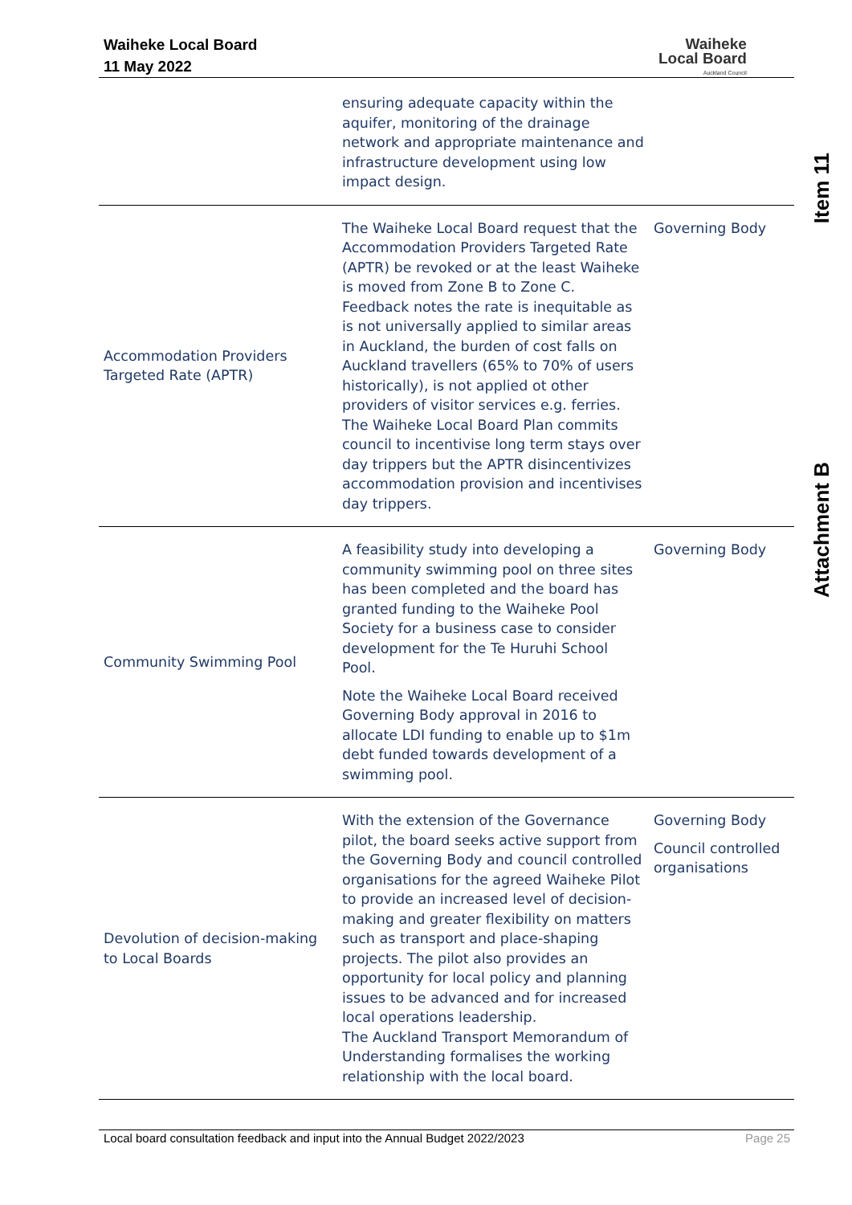Waiheke Local Board
11 May 2022
Waiheke
Local Board
Auckland Council
Item 11
Attachment B
| | ensuring adequate capacity within the aquifer, monitoring of the drainage network and appropriate maintenance and infrastructure development using low impact design. | |
| Accommodation Providers Targeted Rate (APTR) | The Waiheke Local Board request that the Accommodation Providers Targeted Rate (APTR) be revoked or at the least Waiheke is moved from Zone B to Zone C. Feedback notes the rate is inequitable as is not universally applied to similar areas in Auckland, the burden of cost falls on Auckland travellers (65% to 70% of users historically), is not applied ot other providers of visitor services e.g. ferries. The Waiheke Local Board Plan commits council to incentivise long term stays over day trippers but the APTR disincentivizes accommodation provision and incentivises day trippers. | Governing Body |
| Community Swimming Pool | A feasibility study into developing a community swimming pool on three sites has been completed and the board has granted funding to the Waiheke Pool Society for a business case to consider development for the Te Huruhi School Pool. Note the Waiheke Local Board received Governing Body approval in 2016 to allocate LDI funding to enable up to $1m debt funded towards development of a swimming pool. | Governing Body |
| Devolution of decision-making to Local Boards | With the extension of the Governance pilot, the board seeks active support from the Governing Body and council controlled organisations for the agreed Waiheke Pilot to provide an increased level of decision-making and greater flexibility on matters such as transport and place-shaping projects. The pilot also provides an opportunity for local policy and planning issues to be advanced and for increased local operations leadership. The Auckland Transport Memorandum of Understanding formalises the working relationship with the local board. | Governing Body Council controlled organisations |
Local board consultation feedback and input into the Annual Budget 2022/2023 Page 25